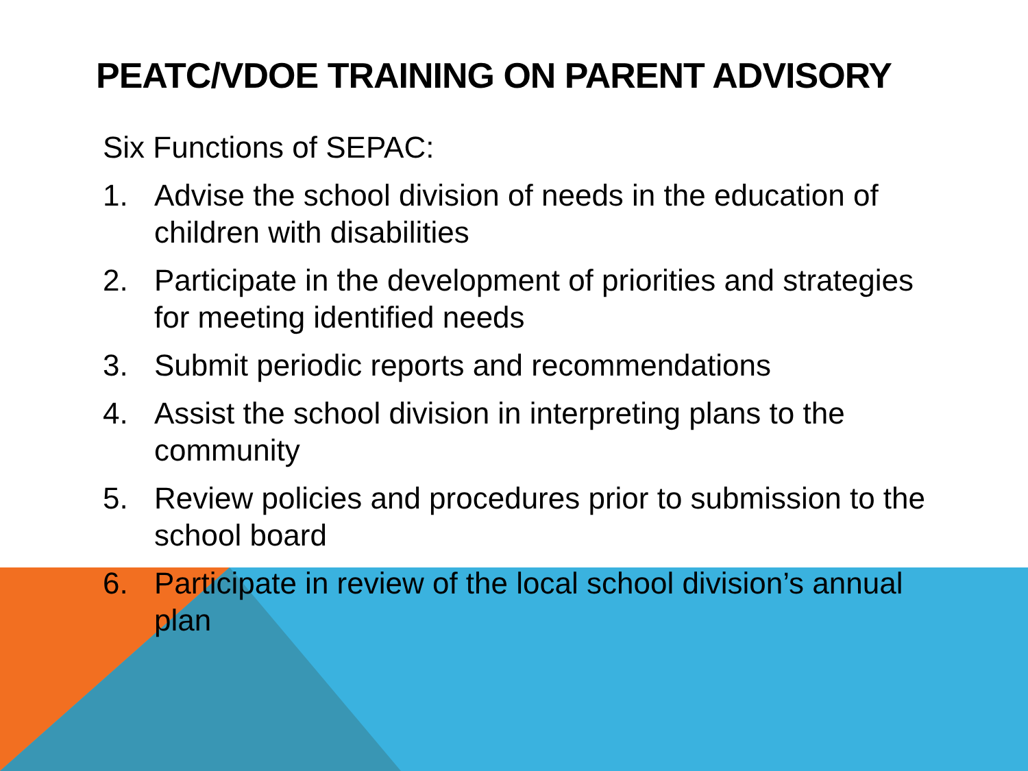PEATC/VDOE TRAINING ON PARENT ADVISORY
Six Functions of SEPAC:
1. Advise the school division of needs in the education of children with disabilities
2. Participate in the development of priorities and strategies for meeting identified needs
3. Submit periodic reports and recommendations
4. Assist the school division in interpreting plans to the community
5. Review policies and procedures prior to submission to the school board
6. Participate in review of the local school division’s annual plan